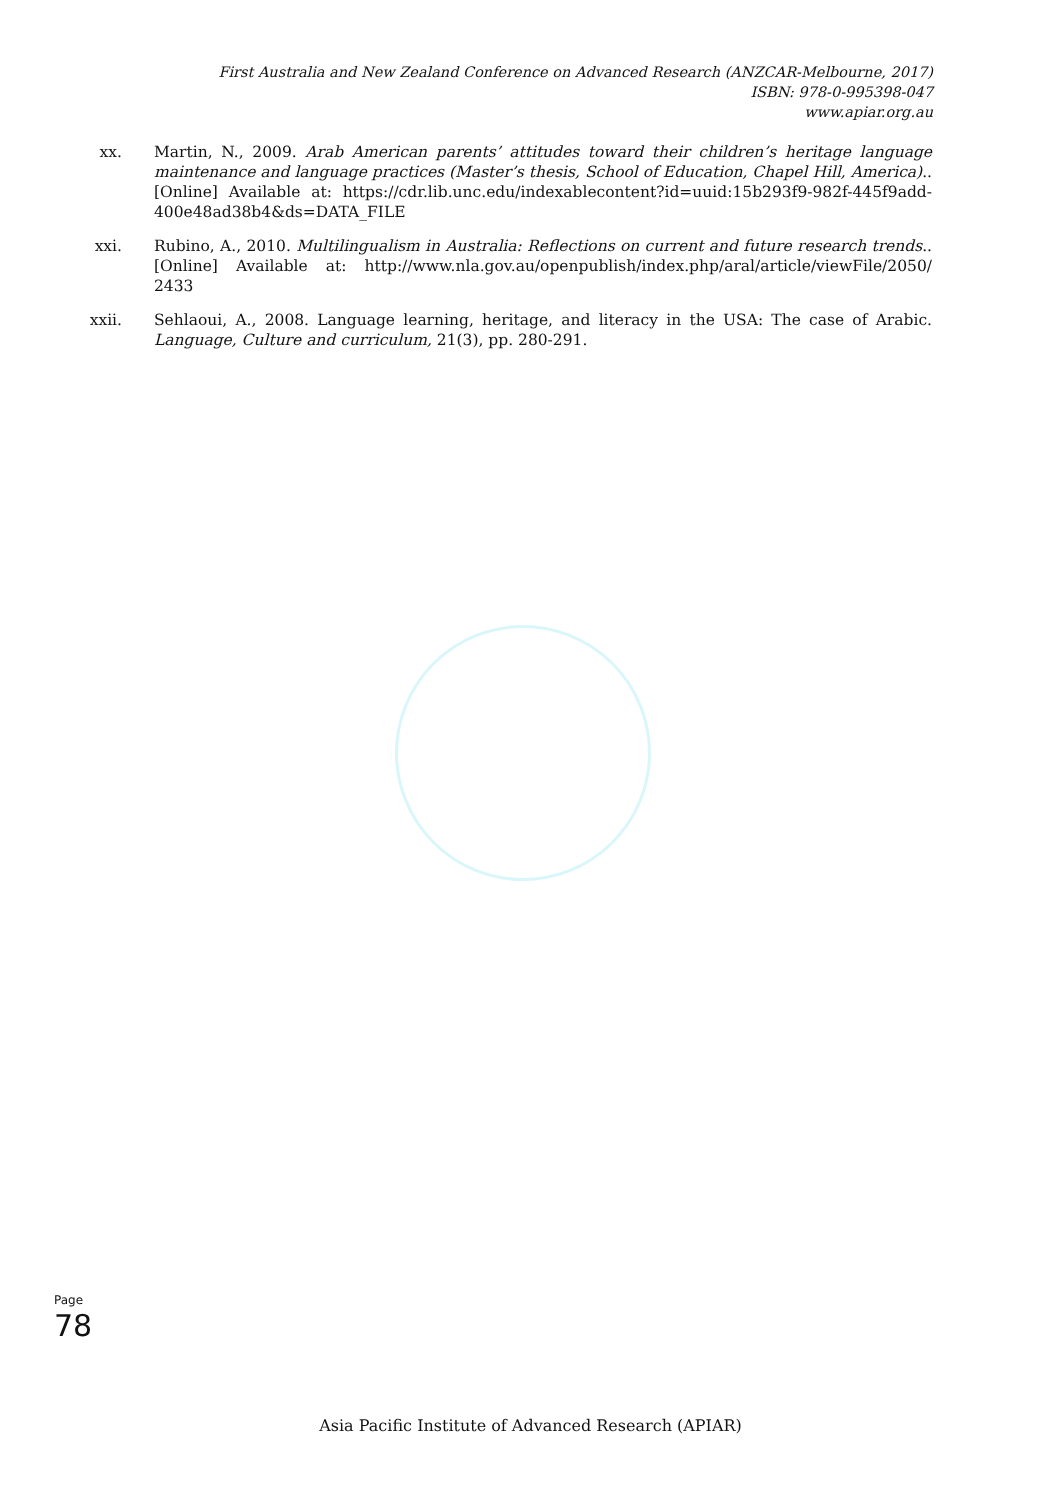First Australia and New Zealand Conference on Advanced Research (ANZCAR-Melbourne, 2017)
ISBN: 978-0-995398-047
www.apiar.org.au
xx. Martin, N., 2009. Arab American parents’ attitudes toward their children’s heritage language maintenance and language practices (Master’s thesis, School of Education, Chapel Hill, America).. [Online] Available at: https://cdr.lib.unc.edu/indexablecontent?id=uuid:15b293f9-982f-445f9add-400e48ad38b4&ds=DATA_FILE
xxi. Rubino, A., 2010. Multilingualism in Australia: Reflections on current and future research trends.. [Online] Available at: http://www.nla.gov.au/openpublish/index.php/aral/article/viewFile/2050/ 2433
xxii. Sehlaoui, A., 2008. Language learning, heritage, and literacy in the USA: The case of Arabic. Language, Culture and curriculum, 21(3), pp. 280-291.
Page 78
Asia Pacific Institute of Advanced Research (APIAR)